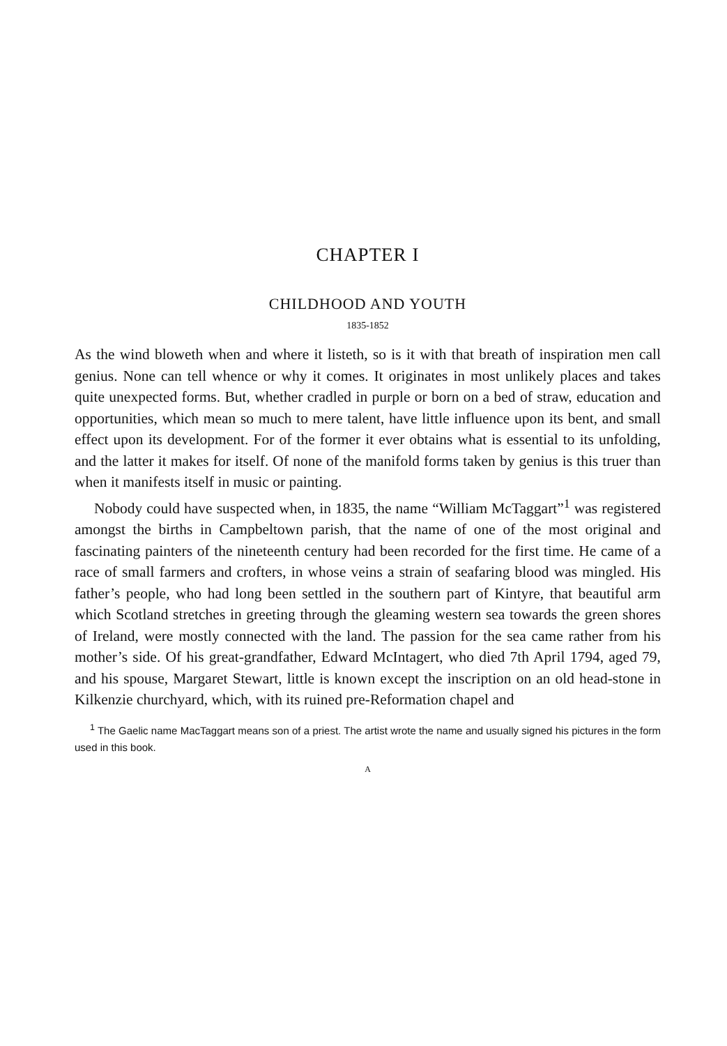CHAPTER I
CHILDHOOD AND YOUTH
1835-1852
As the wind bloweth when and where it listeth, so is it with that breath of inspiration men call genius. None can tell whence or why it comes. It originates in most unlikely places and takes quite unexpected forms. But, whether cradled in purple or born on a bed of straw, education and opportunities, which mean so much to mere talent, have little influence upon its bent, and small effect upon its development. For of the former it ever obtains what is essential to its unfolding, and the latter it makes for itself. Of none of the manifold forms taken by genius is this truer than when it manifests itself in music or painting.
Nobody could have suspected when, in 1835, the name “William McTaggart”<sup>1</sup> was registered amongst the births in Campbeltown parish, that the name of one of the most original and fascinating painters of the nineteenth century had been recorded for the first time. He came of a race of small farmers and crofters, in whose veins a strain of seafaring blood was mingled. His father’s people, who had long been settled in the southern part of Kintyre, that beautiful arm which Scotland stretches in greeting through the gleaming western sea towards the green shores of Ireland, were mostly connected with the land. The passion for the sea came rather from his mother’s side. Of his great-grandfather, Edward McIntagert, who died 7th April 1794, aged 79, and his spouse, Margaret Stewart, little is known except the inscription on an old head-stone in Kilkenzie churchyard, which, with its ruined pre-Reformation chapel and
<sup>1</sup> The Gaelic name MacTaggart means son of a priest. The artist wrote the name and usually signed his pictures in the form used in this book.
A